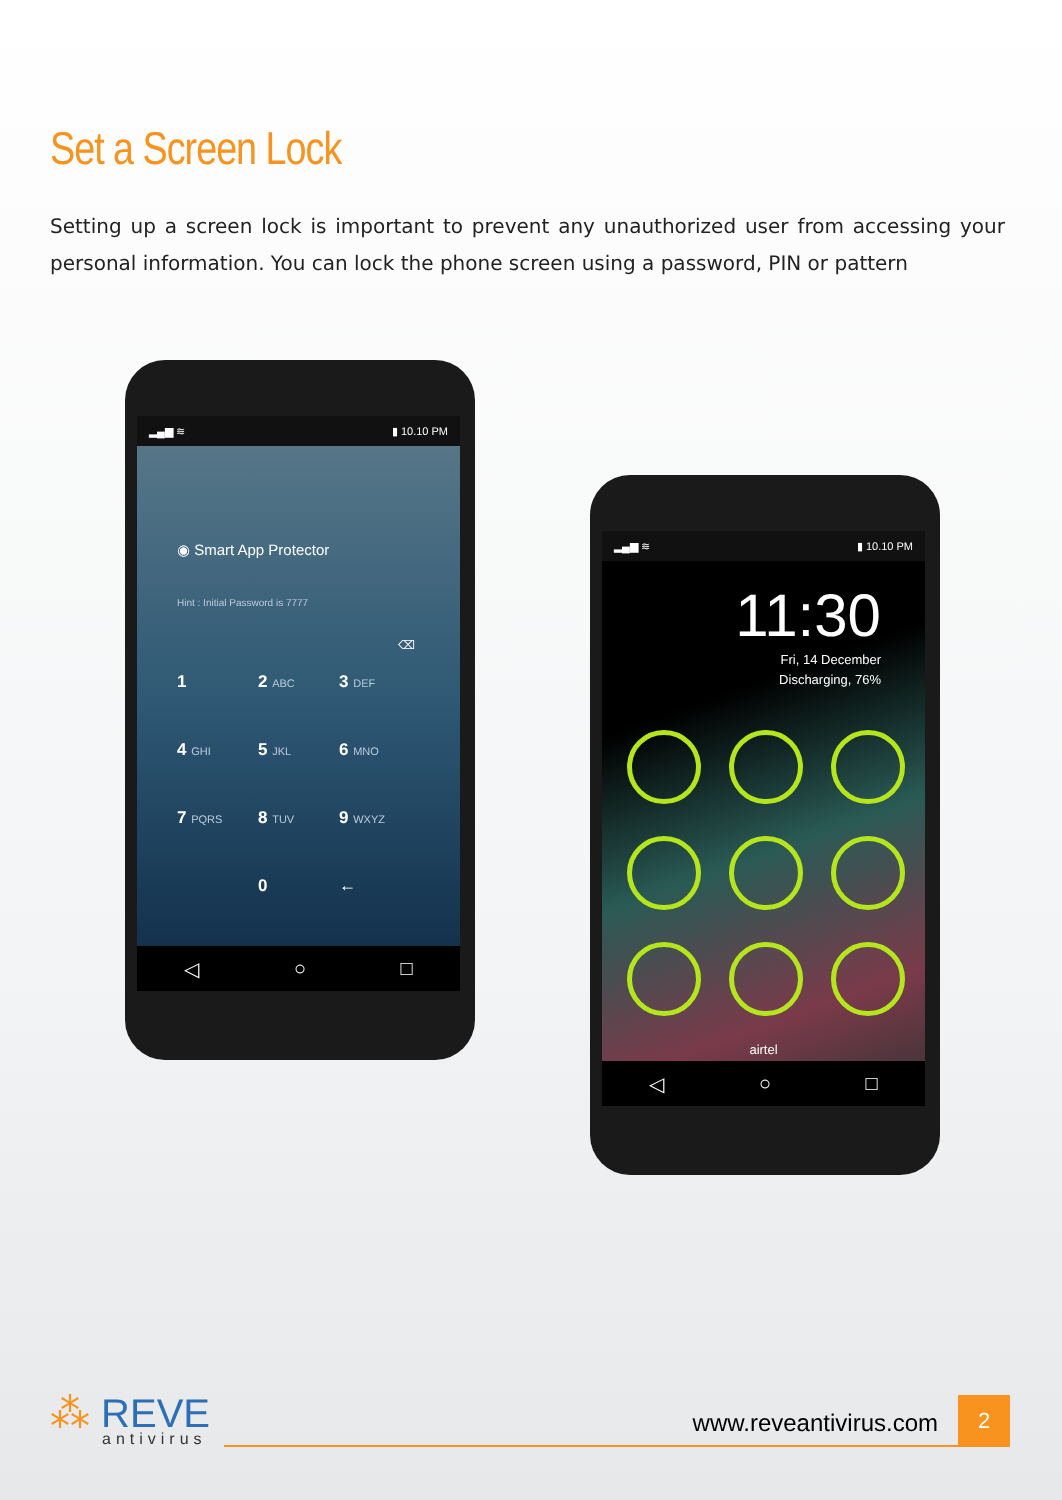Set a Screen Lock
Setting up a screen lock is important to prevent any unauthorized user from accessing your personal information. You can lock the phone screen using a password, PIN or pattern
▂▄▆ ≋ ▮ 10.10 PM
◉ Smart App Protector
Hint : Initial Password is 7777
⌫
1
2 ABC
3 DEF
4 GHI
5 JKL
6 MNO
7 PQRS
8 TUV
9 WXYZ
0
←
◁ ○ □
▂▄▆ ≋ ▮ 10.10 PM
11:30
Fri, 14 December
Discharging, 76%
airtel
◁ ○ □
⁂ REVE
antivirus
www.reveantivirus.com
2